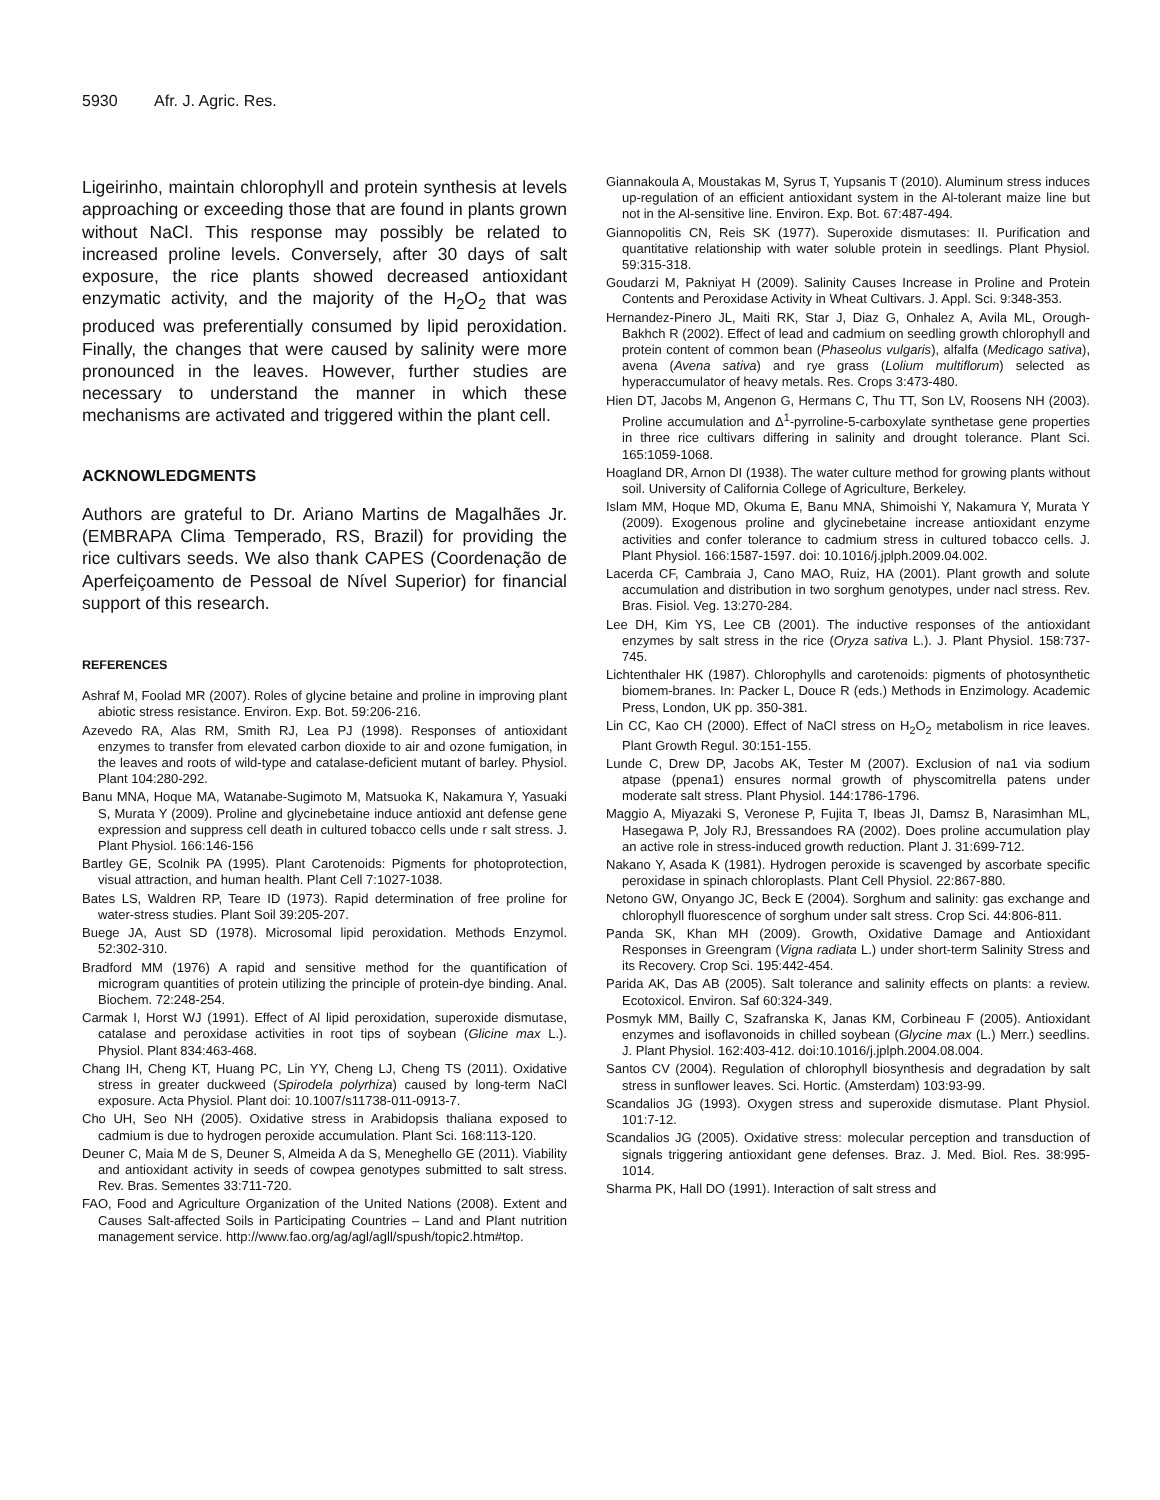5930 Afr. J. Agric. Res.
Ligeirinho, maintain chlorophyll and protein synthesis at levels approaching or exceeding those that are found in plants grown without NaCl. This response may possibly be related to increased proline levels. Conversely, after 30 days of salt exposure, the rice plants showed decreased antioxidant enzymatic activity, and the majority of the H<sub>2</sub>O<sub>2</sub> that was produced was preferentially consumed by lipid peroxidation. Finally, the changes that were caused by salinity were more pronounced in the leaves. However, further studies are necessary to understand the manner in which these mechanisms are activated and triggered within the plant cell.
ACKNOWLEDGMENTS
Authors are grateful to Dr. Ariano Martins de Magalhães Jr. (EMBRAPA Clima Temperado, RS, Brazil) for providing the rice cultivars seeds. We also thank CAPES (Coordenação de Aperfeiçoamento de Pessoal de Nível Superior) for financial support of this research.
REFERENCES
Ashraf M, Foolad MR (2007). Roles of glycine betaine and proline in improving plant abiotic stress resistance. Environ. Exp. Bot. 59:206-216.
Azevedo RA, Alas RM, Smith RJ, Lea PJ (1998). Responses of antioxidant enzymes to transfer from elevated carbon dioxide to air and ozone fumigation, in the leaves and roots of wild-type and catalase-deficient mutant of barley. Physiol. Plant 104:280-292.
Banu MNA, Hoque MA, Watanabe-Sugimoto M, Matsuoka K, Nakamura Y, Yasuaki S, Murata Y (2009). Proline and glycinebetaine induce antioxid ant defense gene expression and suppress cell death in cultured tobacco cells unde r salt stress. J. Plant Physiol. 166:146-156
Bartley GE, Scolnik PA (1995). Plant Carotenoids: Pigments for photoprotection, visual attraction, and human health. Plant Cell 7:1027-1038.
Bates LS, Waldren RP, Teare ID (1973). Rapid determination of free proline for water-stress studies. Plant Soil 39:205-207.
Buege JA, Aust SD (1978). Microsomal lipid peroxidation. Methods Enzymol. 52:302-310.
Bradford MM (1976) A rapid and sensitive method for the quantification of microgram quantities of protein utilizing the principle of protein-dye binding. Anal. Biochem. 72:248-254.
Carmak I, Horst WJ (1991). Effect of Al lipid peroxidation, superoxide dismutase, catalase and peroxidase activities in root tips of soybean (Glicine max L.). Physiol. Plant 834:463-468.
Chang IH, Cheng KT, Huang PC, Lin YY, Cheng LJ, Cheng TS (2011). Oxidative stress in greater duckweed (Spirodela polyrhiza) caused by long-term NaCl exposure. Acta Physiol. Plant doi: 10.1007/s11738-011-0913-7.
Cho UH, Seo NH (2005). Oxidative stress in Arabidopsis thaliana exposed to cadmium is due to hydrogen peroxide accumulation. Plant Sci. 168:113-120.
Deuner C, Maia M de S, Deuner S, Almeida A da S, Meneghello GE (2011). Viability and antioxidant activity in seeds of cowpea genotypes submitted to salt stress. Rev. Bras. Sementes 33:711-720.
FAO, Food and Agriculture Organization of the United Nations (2008). Extent and Causes Salt-affected Soils in Participating Countries – Land and Plant nutrition management service. http://www.fao.org/ag/agl/agll/spush/topic2.htm#top.
Giannakoula A, Moustakas M, Syrus T, Yupsanis T (2010). Aluminum stress induces up-regulation of an efficient antioxidant system in the Al-tolerant maize line but not in the Al-sensitive line. Environ. Exp. Bot. 67:487-494.
Giannopolitis CN, Reis SK (1977). Superoxide dismutases: II. Purification and quantitative relationship with water soluble protein in seedlings. Plant Physiol. 59:315-318.
Goudarzi M, Pakniyat H (2009). Salinity Causes Increase in Proline and Protein Contents and Peroxidase Activity in Wheat Cultivars. J. Appl. Sci. 9:348-353.
Hernandez-Pinero JL, Maiti RK, Star J, Diaz G, Onhalez A, Avila ML, Orough-Bakhch R (2002). Effect of lead and cadmium on seedling growth chlorophyll and protein content of common bean (Phaseolus vulgaris), alfalfa (Medicago sativa), avena (Avena sativa) and rye grass (Lolium multiflorum) selected as hyperaccumulator of heavy metals. Res. Crops 3:473-480.
Hien DT, Jacobs M, Angenon G, Hermans C, Thu TT, Son LV, Roosens NH (2003). Proline accumulation and Δ<sup>1</sup>-pyrroline-5-carboxylate synthetase gene properties in three rice cultivars differing in salinity and drought tolerance. Plant Sci. 165:1059-1068.
Hoagland DR, Arnon DI (1938). The water culture method for growing plants without soil. University of California College of Agriculture, Berkeley.
Islam MM, Hoque MD, Okuma E, Banu MNA, Shimoishi Y, Nakamura Y, Murata Y (2009). Exogenous proline and glycinebetaine increase antioxidant enzyme activities and confer tolerance to cadmium stress in cultured tobacco cells. J. Plant Physiol. 166:1587-1597. doi: 10.1016/j.jplph.2009.04.002.
Lacerda CF, Cambraia J, Cano MAO, Ruiz, HA (2001). Plant growth and solute accumulation and distribution in two sorghum genotypes, under nacl stress. Rev. Bras. Fisiol. Veg. 13:270-284.
Lee DH, Kim YS, Lee CB (2001). The inductive responses of the antioxidant enzymes by salt stress in the rice (Oryza sativa L.). J. Plant Physiol. 158:737-745.
Lichtenthaler HK (1987). Chlorophylls and carotenoids: pigments of photosynthetic biomem-branes. In: Packer L, Douce R (eds.) Methods in Enzimology. Academic Press, London, UK pp. 350-381.
Lin CC, Kao CH (2000). Effect of NaCl stress on H<sub>2</sub>O<sub>2</sub> metabolism in rice leaves. Plant Growth Regul. 30:151-155.
Lunde C, Drew DP, Jacobs AK, Tester M (2007). Exclusion of na1 via sodium atpase (ppena1) ensures normal growth of physcomitrella patens under moderate salt stress. Plant Physiol. 144:1786-1796.
Maggio A, Miyazaki S, Veronese P, Fujita T, Ibeas JI, Damsz B, Narasimhan ML, Hasegawa P, Joly RJ, Bressandoes RA (2002). Does proline accumulation play an active role in stress-induced growth reduction. Plant J. 31:699-712.
Nakano Y, Asada K (1981). Hydrogen peroxide is scavenged by ascorbate specific peroxidase in spinach chloroplasts. Plant Cell Physiol. 22:867-880.
Netono GW, Onyango JC, Beck E (2004). Sorghum and salinity: gas exchange and chlorophyll fluorescence of sorghum under salt stress. Crop Sci. 44:806-811.
Panda SK, Khan MH (2009). Growth, Oxidative Damage and Antioxidant Responses in Greengram (Vigna radiata L.) under short-term Salinity Stress and its Recovery. Crop Sci. 195:442-454.
Parida AK, Das AB (2005). Salt tolerance and salinity effects on plants: a review. Ecotoxicol. Environ. Saf 60:324-349.
Posmyk MM, Bailly C, Szafranska K, Janas KM, Corbineau F (2005). Antioxidant enzymes and isoflavonoids in chilled soybean (Glycine max (L.) Merr.) seedlins. J. Plant Physiol. 162:403-412. doi:10.1016/j.jplph.2004.08.004.
Santos CV (2004). Regulation of chlorophyll biosynthesis and degradation by salt stress in sunflower leaves. Sci. Hortic. (Amsterdam) 103:93-99.
Scandalios JG (1993). Oxygen stress and superoxide dismutase. Plant Physiol. 101:7-12.
Scandalios JG (2005). Oxidative stress: molecular perception and transduction of signals triggering antioxidant gene defenses. Braz. J. Med. Biol. Res. 38:995-1014.
Sharma PK, Hall DO (1991). Interaction of salt stress and